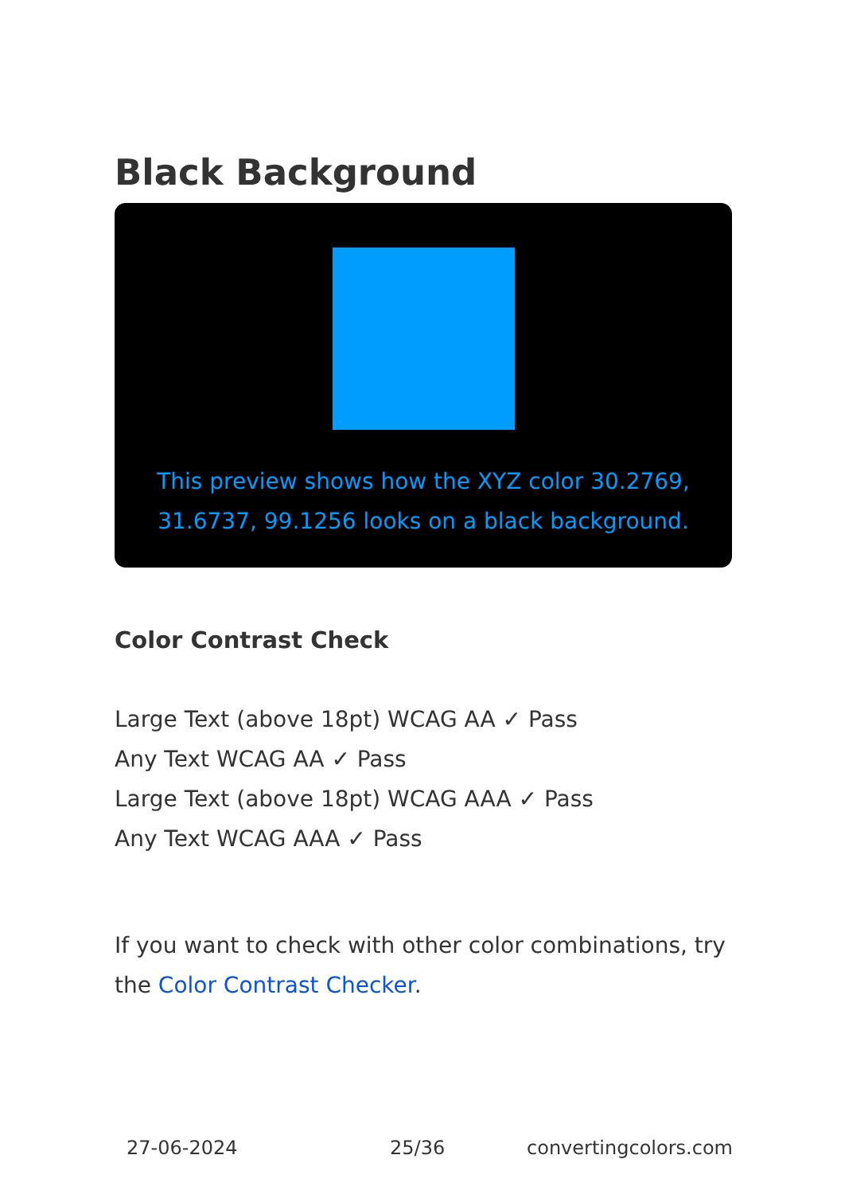Black Background
This preview shows how the XYZ color 30.2769, 31.6737, 99.1256 looks on a black background.
Color Contrast Check
Large Text (above 18pt) WCAG AA ✓ Pass
Any Text WCAG AA ✓ Pass
Large Text (above 18pt) WCAG AAA ✓ Pass
Any Text WCAG AAA ✓ Pass
If you want to check with other color combinations, try the Color Contrast Checker.
27-06-2024 25/36 convertingcolors.com